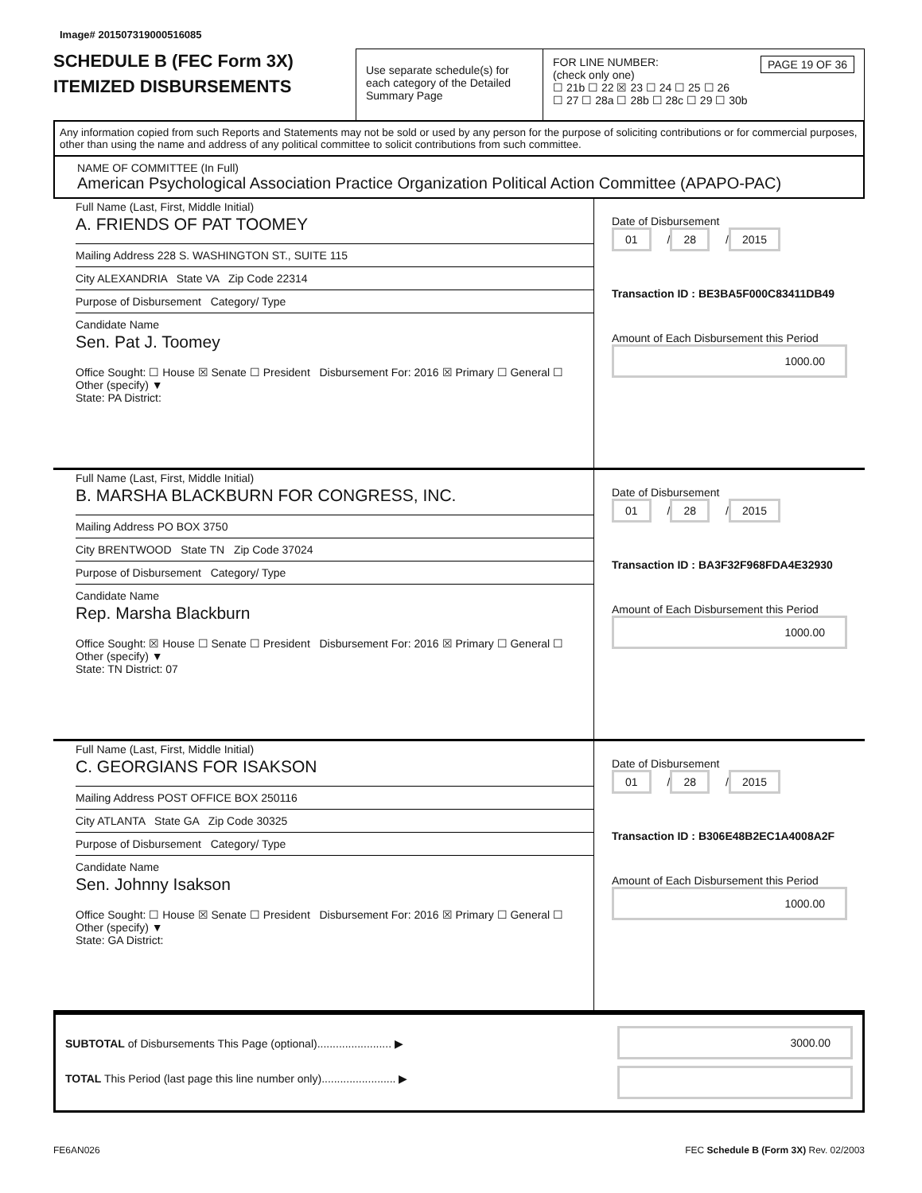Image# 201507319000516085
SCHEDULE B (FEC Form 3X)
ITEMIZED DISBURSEMENTS
Use separate schedule(s) for each category of the Detailed Summary Page
FOR LINE NUMBER: PAGE 19 OF 36
(check only one)
☐ 21b ☐ 22 ☒ 23 ☐ 24 ☐ 25 ☐ 26
☐ 27 ☐ 28a ☐ 28b ☐ 28c ☐ 29 ☐ 30b
Any information copied from such Reports and Statements may not be sold or used by any person for the purpose of soliciting contributions or for commercial purposes, other than using the name and address of any political committee to solicit contributions from such committee.
NAME OF COMMITTEE (In Full)
American Psychological Association Practice Organization Political Action Committee (APAPO-PAC)
Full Name (Last, First, Middle Initial)
A. FRIENDS OF PAT TOOMEY
Mailing Address 228 S. WASHINGTON ST., SUITE 115
City ALEXANDRIA State VA Zip Code 22314
Purpose of Disbursement Category/ Type
Candidate Name
Sen. Pat J. Toomey
Office Sought: ☐ House ☒ Senate ☐ President Disbursement For: 2016 ☒ Primary ☐ General ☐ Other (specify) ▼
State: PA District:
Date of Disbursement
01 / 28 / 2015
Transaction ID : BE3BA5F000C83411DB49
Amount of Each Disbursement this Period
1000.00
Full Name (Last, First, Middle Initial)
B. MARSHA BLACKBURN FOR CONGRESS, INC.
Mailing Address PO BOX 3750
City BRENTWOOD State TN Zip Code 37024
Purpose of Disbursement Category/ Type
Candidate Name
Rep. Marsha Blackburn
Office Sought: ☒ House ☐ Senate ☐ President Disbursement For: 2016 ☒ Primary ☐ General ☐ Other (specify) ▼
State: TN District: 07
Date of Disbursement
01 / 28 / 2015
Transaction ID : BA3F32F968FDA4E32930
Amount of Each Disbursement this Period
1000.00
Full Name (Last, First, Middle Initial)
C. GEORGIANS FOR ISAKSON
Mailing Address POST OFFICE BOX 250116
City ATLANTA State GA Zip Code 30325
Purpose of Disbursement Category/ Type
Candidate Name
Sen. Johnny Isakson
Office Sought: ☐ House ☒ Senate ☐ President Disbursement For: 2016 ☒ Primary ☐ General ☐ Other (specify) ▼
State: GA District:
Date of Disbursement
01 / 28 / 2015
Transaction ID : B306E48B2EC1A4008A2F
Amount of Each Disbursement this Period
1000.00
SUBTOTAL of Disbursements This Page (optional)........................ ▶
TOTAL This Period (last page this line number only)........................ ▶
3000.00
FE6AN026 FEC Schedule B (Form 3X) Rev. 02/2003